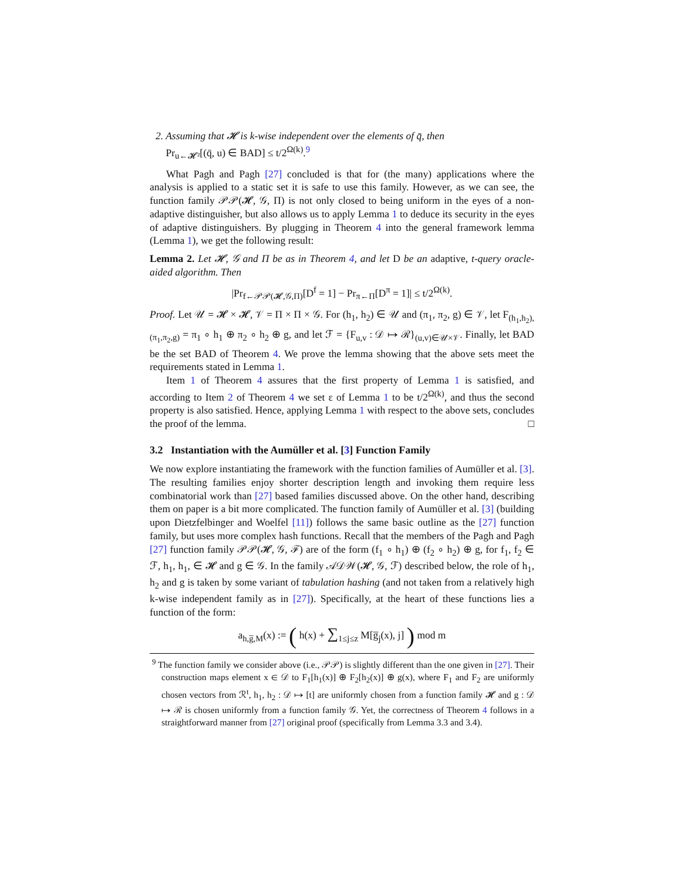2. Assuming that 𝓗 is k-wise independent over the elements of q̄, then
Pr<sub>u←𝓗²</sub>[(q̄, u) ∈ BAD] ≤ t/2<sup>Ω(k)</sup>.<sup>9</sup>
What Pagh and Pagh [27] concluded is that for (the many) applications where the analysis is applied to a static set it is safe to use this family. However, as we can see, the function family 𝒫𝒫(𝓗, 𝒢, Π) is not only closed to being uniform in the eyes of a non-adaptive distinguisher, but also allows us to apply Lemma 1 to deduce its security in the eyes of adaptive distinguishers. By plugging in Theorem 4 into the general framework lemma (Lemma 1), we get the following result:
Lemma 2. Let 𝓗, 𝒢 and Π be as in Theorem 4, and let D be an adaptive, t-query oracle-aided algorithm. Then
|Pr<sub>f←𝒫𝒫(𝓗,𝒢,Π)</sub>[D<sup>f</sup> = 1] − Pr<sub>π←Π</sub>[D<sup>π</sup> = 1]| ≤ t/2<sup>Ω(k)</sup>.
Proof. Let 𝒰 = 𝓗 × 𝓗, 𝒱 = Π × Π × 𝒢. For (h<sub>1</sub>, h<sub>2</sub>) ∈ 𝒰 and (π<sub>1</sub>, π<sub>2</sub>, g) ∈ 𝒱, let F<sub>(h<sub>1</sub>,h<sub>2</sub>),(π<sub>1</sub>,π<sub>2</sub>,g)</sub> = π<sub>1</sub> ∘ h<sub>1</sub> ⊕ π<sub>2</sub> ∘ h<sub>2</sub> ⊕ g, and let ℱ = {F<sub>u,v</sub> : 𝒟 ↦ ℛ}<sub>(u,v)∈𝒰×𝒱</sub>. Finally, let BAD be the set BAD of Theorem 4. We prove the lemma showing that the above sets meet the requirements stated in Lemma 1.
Item 1 of Theorem 4 assures that the first property of Lemma 1 is satisfied, and according to Item 2 of Theorem 4 we set ε of Lemma 1 to be t/2<sup>Ω(k)</sup>, and thus the second property is also satisfied. Hence, applying Lemma 1 with respect to the above sets, concludes the proof of the lemma. □
3.2 Instantiation with the Aumüller et al. [3] Function Family
We now explore instantiating the framework with the function families of Aumüller et al. [3]. The resulting families enjoy shorter description length and invoking them require less combinatorial work than [27] based families discussed above. On the other hand, describing them on paper is a bit more complicated. The function family of Aumüller et al. [3] (building upon Dietzfelbinger and Woelfel [11]) follows the same basic outline as the [27] function family, but uses more complex hash functions. Recall that the members of the Pagh and Pagh [27] function family 𝒫𝒫(𝓗, 𝒢, ℱ) are of the form (f<sub>1</sub> ∘ h<sub>1</sub>) ⊕ (f<sub>2</sub> ∘ h<sub>2</sub>) ⊕ g, for f<sub>1</sub>, f<sub>2</sub> ∈ ℱ, h<sub>1</sub>, h<sub>1</sub>, ∈ 𝓗 and g ∈ 𝒢. In the family 𝒜𝒟𝒲(𝓗, 𝒢, ℱ) described below, the role of h<sub>1</sub>, h<sub>2</sub> and g is taken by some variant of tabulation hashing (and not taken from a relatively high k-wise independent family as in [27]). Specifically, at the heart of these functions lies a function of the form:
a<sub>h,g̅,M</sub>(x) := ( h(x) + ∑<sub>1≤j≤z</sub> M[g̅<sub>j</sub>(x), j] ) mod m
<sup>9</sup> The function family we consider above (i.e., 𝒫𝒫) is slightly different than the one given in [27]. Their construction maps element x ∈ 𝒟 to F<sub>1</sub>[h<sub>1</sub>(x)] ⊕ F<sub>2</sub>[h<sub>2</sub>(x)] ⊕ g(x), where F<sub>1</sub> and F<sub>2</sub> are uniformly chosen vectors from ℛ<sup>t</sup>, h<sub>1</sub>, h<sub>2</sub> : 𝒟 ↦ [t] are uniformly chosen from a function family 𝓗 and g : 𝒟 ↦ ℛ is chosen uniformly from a function family 𝒢. Yet, the correctness of Theorem 4 follows in a straightforward manner from [27] original proof (specifically from Lemma 3.3 and 3.4).